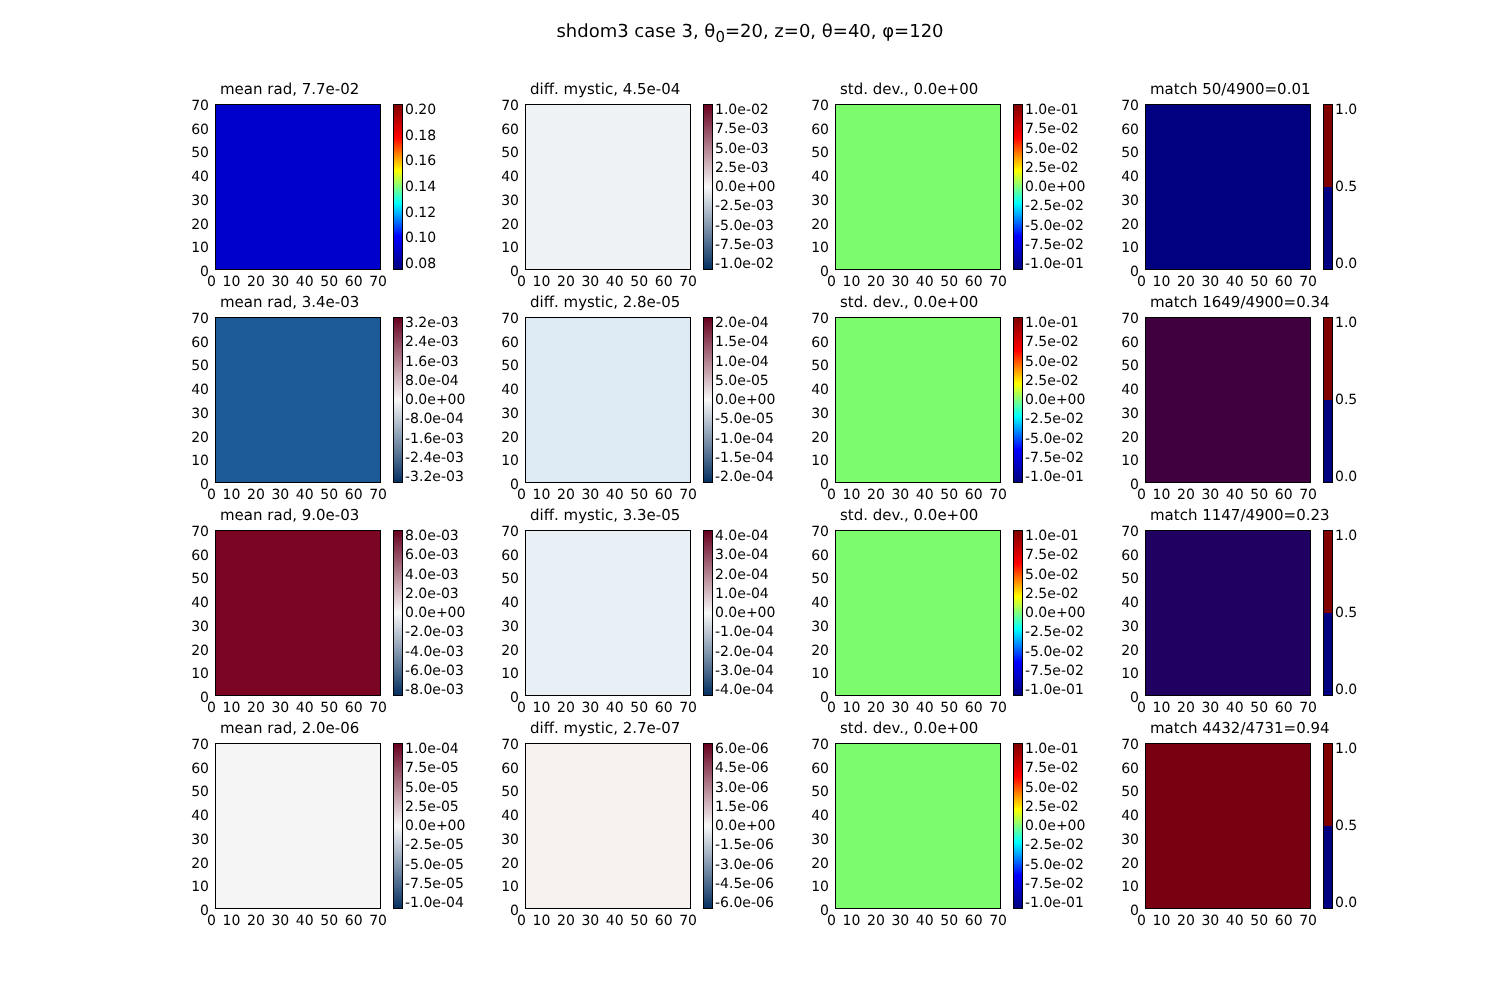shdom3 case 3, θ<sub>0</sub>=20, z=0, θ=40, φ=120
mean rad, 7.7e-02
70
60
50
40
30
20
10
0
0 10 20 30 40 50 60 70
0.20
0.18
0.16
0.14
0.12
0.10
0.08
diff. mystic, 4.5e-04
70
60
50
40
30
20
10
0
0 10 20 30 40 50 60 70
1.0e-02
7.5e-03
5.0e-03
2.5e-03
0.0e+00
-2.5e-03
-5.0e-03
-7.5e-03
-1.0e-02
std. dev., 0.0e+00
70
60
50
40
30
20
10
0
0 10 20 30 40 50 60 70
1.0e-01
7.5e-02
5.0e-02
2.5e-02
0.0e+00
-2.5e-02
-5.0e-02
-7.5e-02
-1.0e-01
match 50/4900=0.01
70
60
50
40
30
20
10
0
0 10 20 30 40 50 60 70
1.0
0.5
0.0
mean rad, 3.4e-03
70
60
50
40
30
20
10
0
0 10 20 30 40 50 60 70
3.2e-03
2.4e-03
1.6e-03
8.0e-04
0.0e+00
-8.0e-04
-1.6e-03
-2.4e-03
-3.2e-03
diff. mystic, 2.8e-05
70
60
50
40
30
20
10
0
0 10 20 30 40 50 60 70
2.0e-04
1.5e-04
1.0e-04
5.0e-05
0.0e+00
-5.0e-05
-1.0e-04
-1.5e-04
-2.0e-04
std. dev., 0.0e+00
70
60
50
40
30
20
10
0
0 10 20 30 40 50 60 70
1.0e-01
7.5e-02
5.0e-02
2.5e-02
0.0e+00
-2.5e-02
-5.0e-02
-7.5e-02
-1.0e-01
match 1649/4900=0.34
70
60
50
40
30
20
10
0
0 10 20 30 40 50 60 70
1.0
0.5
0.0
mean rad, 9.0e-03
70
60
50
40
30
20
10
0
0 10 20 30 40 50 60 70
8.0e-03
6.0e-03
4.0e-03
2.0e-03
0.0e+00
-2.0e-03
-4.0e-03
-6.0e-03
-8.0e-03
diff. mystic, 3.3e-05
70
60
50
40
30
20
10
0
0 10 20 30 40 50 60 70
4.0e-04
3.0e-04
2.0e-04
1.0e-04
0.0e+00
-1.0e-04
-2.0e-04
-3.0e-04
-4.0e-04
std. dev., 0.0e+00
70
60
50
40
30
20
10
0
0 10 20 30 40 50 60 70
1.0e-01
7.5e-02
5.0e-02
2.5e-02
0.0e+00
-2.5e-02
-5.0e-02
-7.5e-02
-1.0e-01
match 1147/4900=0.23
70
60
50
40
30
20
10
0
0 10 20 30 40 50 60 70
1.0
0.5
0.0
mean rad, 2.0e-06
70
60
50
40
30
20
10
0
0 10 20 30 40 50 60 70
1.0e-04
7.5e-05
5.0e-05
2.5e-05
0.0e+00
-2.5e-05
-5.0e-05
-7.5e-05
-1.0e-04
diff. mystic, 2.7e-07
70
60
50
40
30
20
10
0
0 10 20 30 40 50 60 70
6.0e-06
4.5e-06
3.0e-06
1.5e-06
0.0e+00
-1.5e-06
-3.0e-06
-4.5e-06
-6.0e-06
std. dev., 0.0e+00
70
60
50
40
30
20
10
0
0 10 20 30 40 50 60 70
1.0e-01
7.5e-02
5.0e-02
2.5e-02
0.0e+00
-2.5e-02
-5.0e-02
-7.5e-02
-1.0e-01
match 4432/4731=0.94
70
60
50
40
30
20
10
0
0 10 20 30 40 50 60 70
1.0
0.5
0.0